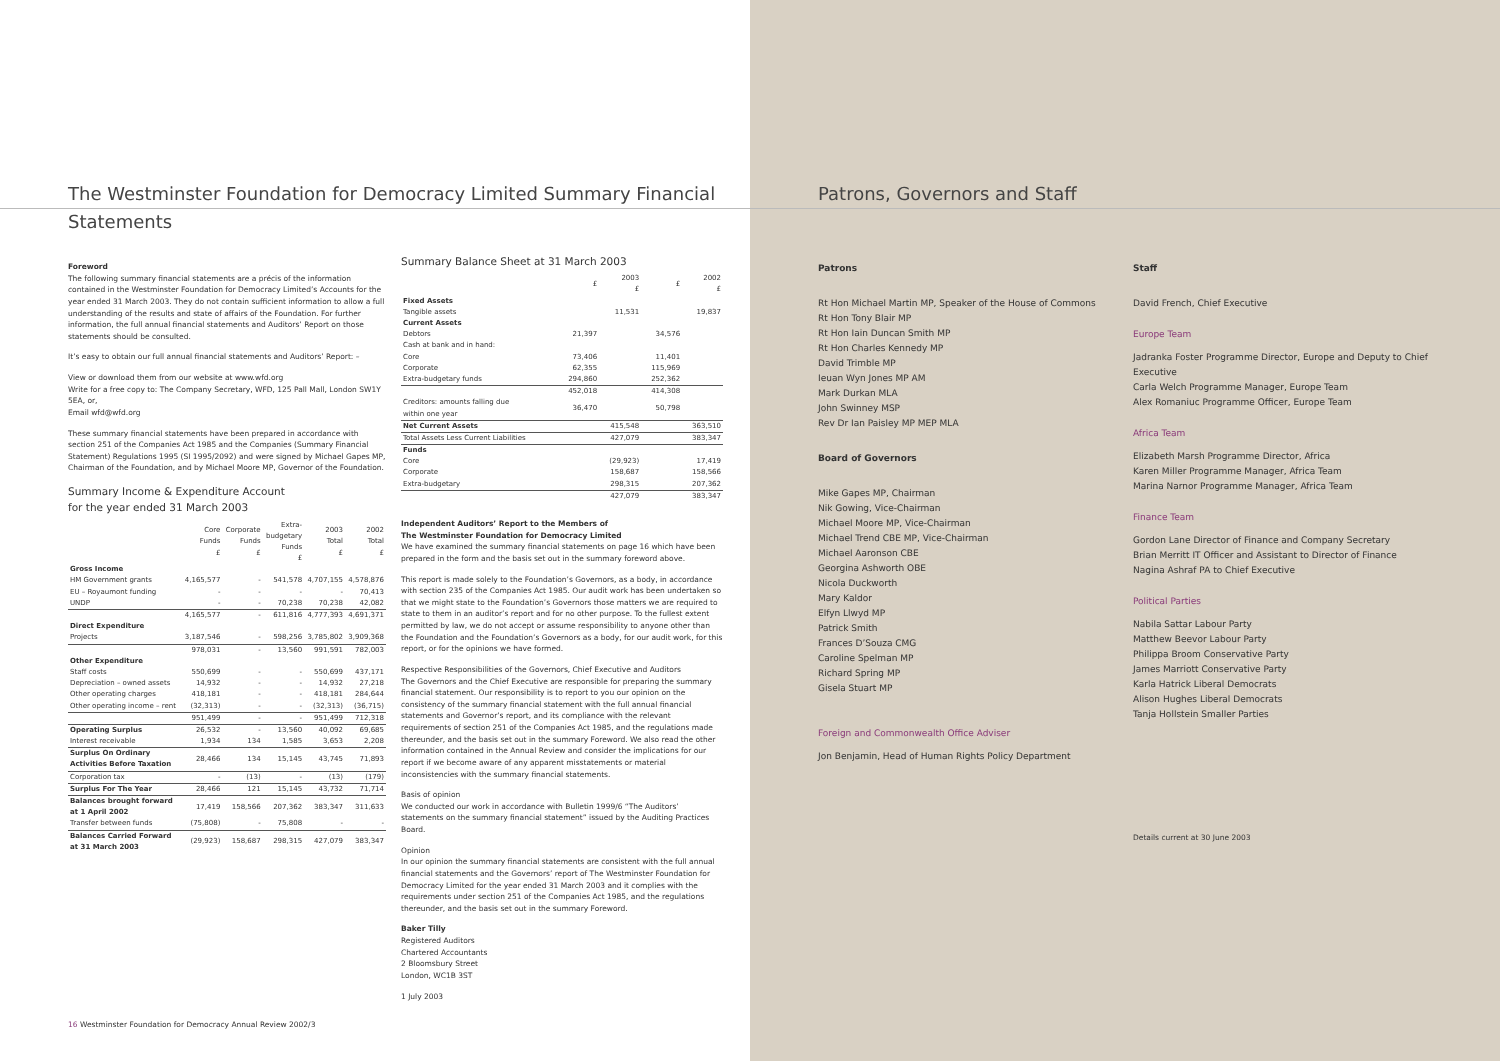The Westminster Foundation for Democracy Limited Summary Financial Statements
Foreword
The following summary financial statements are a précis of the information contained in the Westminster Foundation for Democracy Limited’s Accounts for the year ended 31 March 2003. They do not contain sufficient information to allow a full understanding of the results and state of affairs of the Foundation. For further information, the full annual financial statements and Auditors’ Report on those statements should be consulted.
It’s easy to obtain our full annual financial statements and Auditors’ Report: –
View or download them from our website at www.wfd.org
Write for a free copy to: The Company Secretary, WFD, 125 Pall Mall, London SW1Y 5EA, or,
Email wfd@wfd.org
These summary financial statements have been prepared in accordance with section 251 of the Companies Act 1985 and the Companies (Summary Financial Statement) Regulations 1995 (SI 1995/2092) and were signed by Michael Gapes MP, Chairman of the Foundation, and by Michael Moore MP, Governor of the Foundation.
Summary Income & Expenditure Account
for the year ended 31 March 2003
| | Core Funds £ | Corporate Funds £ | Extra- budgetary Funds £ | 2003 Total £ | 2002 Total £ |
| --- | --- | --- | --- | --- | --- |
| Gross Income | | | | | |
| HM Government grants | 4,165,577 | - | 541,578 | 4,707,155 | 4,578,876 |
| EU – Royaumont funding | - | - | - | - | 70,413 |
| UNDP | - | - | 70,238 | 70,238 | 42,082 |
| | 4,165,577 | - | 611,816 | 4,777,393 | 4,691,371 |
| Direct Expenditure | | | | | |
| Projects | 3,187,546 | - | 598,256 | 3,785,802 | 3,909,368 |
| | 978,031 | - | 13,560 | 991,591 | 782,003 |
| Other Expenditure | | | | | |
| Staff costs | 550,699 | - | - | 550,699 | 437,171 |
| Depreciation – owned assets | 14,932 | - | - | 14,932 | 27,218 |
| Other operating charges | 418,181 | - | - | 418,181 | 284,644 |
| Other operating income – rent | (32,313) | - | - | (32,313) | (36,715) |
| | 951,499 | - | - | 951,499 | 712,318 |
| Operating Surplus | 26,532 | - | 13,560 | 40,092 | 69,685 |
| Interest receivable | 1,934 | 134 | 1,585 | 3,653 | 2,208 |
| Surplus On Ordinary Activities Before Taxation | 28,466 | 134 | 15,145 | 43,745 | 71,893 |
| Corporation tax | - | (13) | - | (13) | (179) |
| Surplus For The Year | 28,466 | 121 | 15,145 | 43,732 | 71,714 |
| Balances brought forward at 1 April 2002 | 17,419 | 158,566 | 207,362 | 383,347 | 311,633 |
| Transfer between funds | (75,808) | - | 75,808 | - | - |
| Balances Carried Forward at 31 March 2003 | (29,923) | 158,687 | 298,315 | 427,079 | 383,347 |
Summary Balance Sheet at 31 March 2003
| | £ | 2003 £ | £ | 2002 £ |
| --- | --- | --- | --- | --- |
| Fixed Assets | | | | |
| Tangible assets | | 11,531 | | 19,837 |
| Current Assets | | | | |
| Debtors | 21,397 | | 34,576 | |
| Cash at bank and in hand: | | | | |
| Core | 73,406 | | 11,401 | |
| Corporate | 62,355 | | 115,969 | |
| Extra-budgetary funds | 294,860 | | 252,362 | |
| | 452,018 | | 414,308 | |
| Creditors: amounts falling due within one year | 36,470 | | 50,798 | |
| Net Current Assets | | 415,548 | | 363,510 |
| Total Assets Less Current Liabilities | | 427,079 | | 383,347 |
| Funds | | | | |
| Core | | (29,923) | | 17,419 |
| Corporate | | 158,687 | | 158,566 |
| Extra-budgetary | | 298,315 | | 207,362 |
| | | 427,079 | | 383,347 |
Independent Auditors’ Report to the Members of
The Westminster Foundation for Democracy Limited
We have examined the summary financial statements on page 16 which have been prepared in the form and the basis set out in the summary foreword above.
This report is made solely to the Foundation’s Governors, as a body, in accordance with section 235 of the Companies Act 1985. Our audit work has been undertaken so that we might state to the Foundation’s Governors those matters we are required to state to them in an auditor’s report and for no other purpose. To the fullest extent permitted by law, we do not accept or assume responsibility to anyone other than the Foundation and the Foundation’s Governors as a body, for our audit work, for this report, or for the opinions we have formed.
Respective Responsibilities of the Governors, Chief Executive and Auditors
The Governors and the Chief Executive are responsible for preparing the summary financial statement. Our responsibility is to report to you our opinion on the consistency of the summary financial statement with the full annual financial statements and Governor’s report, and its compliance with the relevant requirements of section 251 of the Companies Act 1985, and the regulations made thereunder, and the basis set out in the summary Foreword. We also read the other information contained in the Annual Review and consider the implications for our report if we become aware of any apparent misstatements or material inconsistencies with the summary financial statements.
Basis of opinion
We conducted our work in accordance with Bulletin 1999/6 “The Auditors’ statements on the summary financial statement” issued by the Auditing Practices Board.
Opinion
In our opinion the summary financial statements are consistent with the full annual financial statements and the Governors’ report of The Westminster Foundation for Democracy Limited for the year ended 31 March 2003 and it complies with the requirements under section 251 of the Companies Act 1985, and the regulations thereunder, and the basis set out in the summary Foreword.
Baker Tilly
Registered Auditors
Chartered Accountants
2 Bloomsbury Street
London, WC1B 3ST
1 July 2003
16 Westminster Foundation for Democracy Annual Review 2002/3
Patrons, Governors and Staff
Patrons
Rt Hon Michael Martin MP, Speaker of the House of Commons
Rt Hon Tony Blair MP
Rt Hon Iain Duncan Smith MP
Rt Hon Charles Kennedy MP
David Trimble MP
Ieuan Wyn Jones MP AM
Mark Durkan MLA
John Swinney MSP
Rev Dr Ian Paisley MP MEP MLA
Board of Governors
Mike Gapes MP, Chairman
Nik Gowing, Vice-Chairman
Michael Moore MP, Vice-Chairman
Michael Trend CBE MP, Vice-Chairman
Michael Aaronson CBE
Georgina Ashworth OBE
Nicola Duckworth
Mary Kaldor
Elfyn Llwyd MP
Patrick Smith
Frances D’Souza CMG
Caroline Spelman MP
Richard Spring MP
Gisela Stuart MP
Foreign and Commonwealth Office Adviser
Jon Benjamin, Head of Human Rights Policy Department
Staff
David French, Chief Executive
Europe Team
Jadranka Foster Programme Director, Europe and Deputy to Chief Executive
Carla Welch Programme Manager, Europe Team
Alex Romaniuc Programme Officer, Europe Team
Africa Team
Elizabeth Marsh Programme Director, Africa
Karen Miller Programme Manager, Africa Team
Marina Narnor Programme Manager, Africa Team
Finance Team
Gordon Lane Director of Finance and Company Secretary
Brian Merritt IT Officer and Assistant to Director of Finance
Nagina Ashraf PA to Chief Executive
Political Parties
Nabila Sattar Labour Party
Matthew Beevor Labour Party
Philippa Broom Conservative Party
James Marriott Conservative Party
Karla Hatrick Liberal Democrats
Alison Hughes Liberal Democrats
Tanja Hollstein Smaller Parties
Details current at 30 June 2003